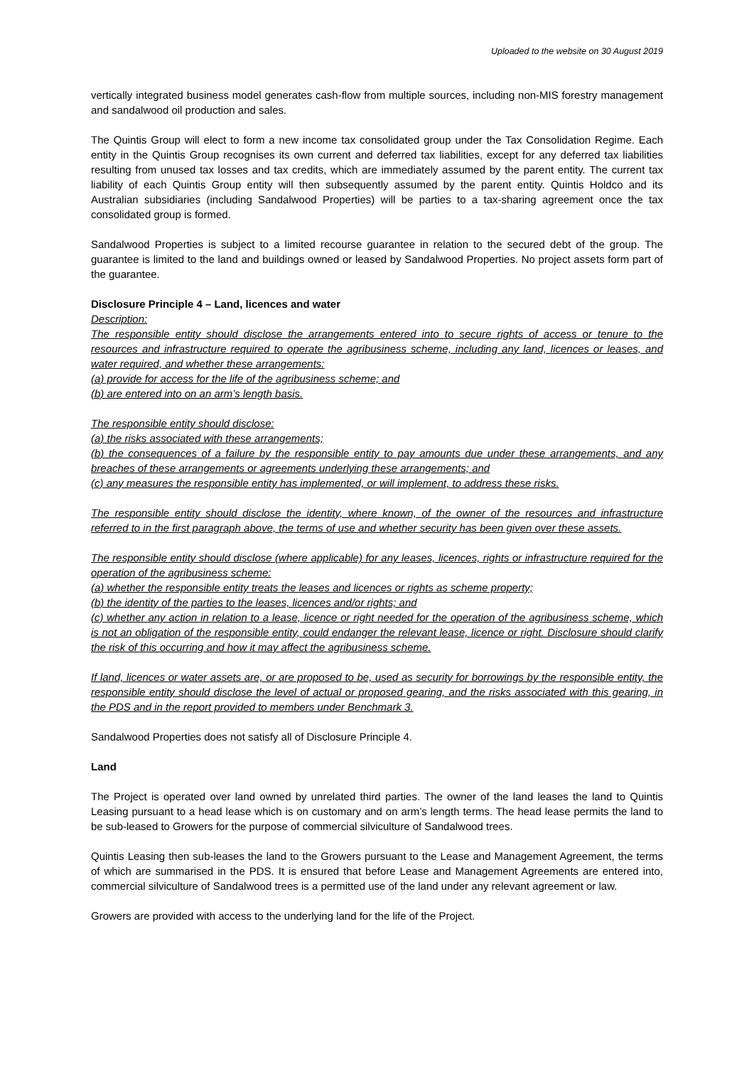Uploaded to the website on 30 August 2019
vertically integrated business model generates cash-flow from multiple sources, including non-MIS forestry management and sandalwood oil production and sales.
The Quintis Group will elect to form a new income tax consolidated group under the Tax Consolidation Regime. Each entity in the Quintis Group recognises its own current and deferred tax liabilities, except for any deferred tax liabilities resulting from unused tax losses and tax credits, which are immediately assumed by the parent entity. The current tax liability of each Quintis Group entity will then subsequently assumed by the parent entity. Quintis Holdco and its Australian subsidiaries (including Sandalwood Properties) will be parties to a tax-sharing agreement once the tax consolidated group is formed.
Sandalwood Properties is subject to a limited recourse guarantee in relation to the secured debt of the group. The guarantee is limited to the land and buildings owned or leased by Sandalwood Properties. No project assets form part of the guarantee.
Disclosure Principle 4 – Land, licences and water
Description:
The responsible entity should disclose the arrangements entered into to secure rights of access or tenure to the resources and infrastructure required to operate the agribusiness scheme, including any land, licences or leases, and water required, and whether these arrangements:
(a) provide for access for the life of the agribusiness scheme; and
(b) are entered into on an arm’s length basis.
The responsible entity should disclose:
(a) the risks associated with these arrangements;
(b) the consequences of a failure by the responsible entity to pay amounts due under these arrangements, and any breaches of these arrangements or agreements underlying these arrangements; and
(c) any measures the responsible entity has implemented, or will implement, to address these risks.
The responsible entity should disclose the identity, where known, of the owner of the resources and infrastructure referred to in the first paragraph above, the terms of use and whether security has been given over these assets.
The responsible entity should disclose (where applicable) for any leases, licences, rights or infrastructure required for the operation of the agribusiness scheme:
(a) whether the responsible entity treats the leases and licences or rights as scheme property;
(b) the identity of the parties to the leases, licences and/or rights; and
(c) whether any action in relation to a lease, licence or right needed for the operation of the agribusiness scheme, which is not an obligation of the responsible entity, could endanger the relevant lease, licence or right. Disclosure should clarify the risk of this occurring and how it may affect the agribusiness scheme.
If land, licences or water assets are, or are proposed to be, used as security for borrowings by the responsible entity, the responsible entity should disclose the level of actual or proposed gearing, and the risks associated with this gearing, in the PDS and in the report provided to members under Benchmark 3.
Sandalwood Properties does not satisfy all of Disclosure Principle 4.
Land
The Project is operated over land owned by unrelated third parties. The owner of the land leases the land to Quintis Leasing pursuant to a head lease which is on customary and on arm’s length terms. The head lease permits the land to be sub-leased to Growers for the purpose of commercial silviculture of Sandalwood trees.
Quintis Leasing then sub-leases the land to the Growers pursuant to the Lease and Management Agreement, the terms of which are summarised in the PDS. It is ensured that before Lease and Management Agreements are entered into, commercial silviculture of Sandalwood trees is a permitted use of the land under any relevant agreement or law.
Growers are provided with access to the underlying land for the life of the Project.